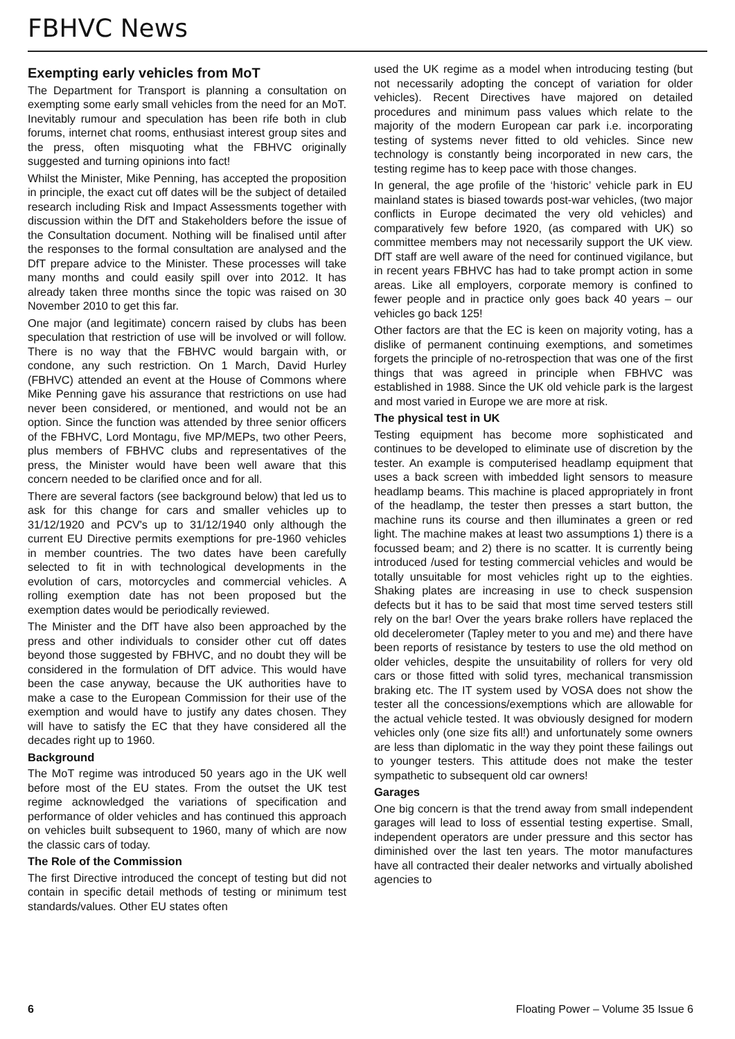FBHVC News
Exempting early vehicles from MoT
The Department for Transport is planning a consultation on exempting some early small vehicles from the need for an MoT. Inevitably rumour and speculation has been rife both in club forums, internet chat rooms, enthusiast interest group sites and the press, often misquoting what the FBHVC originally suggested and turning opinions into fact!
Whilst the Minister, Mike Penning, has accepted the proposition in principle, the exact cut off dates will be the subject of detailed research including Risk and Impact Assessments together with discussion within the DfT and Stakeholders before the issue of the Consultation document. Nothing will be finalised until after the responses to the formal consultation are analysed and the DfT prepare advice to the Minister. These processes will take many months and could easily spill over into 2012. It has already taken three months since the topic was raised on 30 November 2010 to get this far.
One major (and legitimate) concern raised by clubs has been speculation that restriction of use will be involved or will follow. There is no way that the FBHVC would bargain with, or condone, any such restriction. On 1 March, David Hurley (FBHVC) attended an event at the House of Commons where Mike Penning gave his assurance that restrictions on use had never been considered, or mentioned, and would not be an option. Since the function was attended by three senior officers of the FBHVC, Lord Montagu, five MP/MEPs, two other Peers, plus members of FBHVC clubs and representatives of the press, the Minister would have been well aware that this concern needed to be clarified once and for all.
There are several factors (see background below) that led us to ask for this change for cars and smaller vehicles up to 31/12/1920 and PCV's up to 31/12/1940 only although the current EU Directive permits exemptions for pre-1960 vehicles in member countries. The two dates have been carefully selected to fit in with technological developments in the evolution of cars, motorcycles and commercial vehicles. A rolling exemption date has not been proposed but the exemption dates would be periodically reviewed.
The Minister and the DfT have also been approached by the press and other individuals to consider other cut off dates beyond those suggested by FBHVC, and no doubt they will be considered in the formulation of DfT advice. This would have been the case anyway, because the UK authorities have to make a case to the European Commission for their use of the exemption and would have to justify any dates chosen. They will have to satisfy the EC that they have considered all the decades right up to 1960.
Background
The MoT regime was introduced 50 years ago in the UK well before most of the EU states. From the outset the UK test regime acknowledged the variations of specification and performance of older vehicles and has continued this approach on vehicles built subsequent to 1960, many of which are now the classic cars of today.
The Role of the Commission
The first Directive introduced the concept of testing but did not contain in specific detail methods of testing or minimum test standards/values. Other EU states often
used the UK regime as a model when introducing testing (but not necessarily adopting the concept of variation for older vehicles). Recent Directives have majored on detailed procedures and minimum pass values which relate to the majority of the modern European car park i.e. incorporating testing of systems never fitted to old vehicles. Since new technology is constantly being incorporated in new cars, the testing regime has to keep pace with those changes.
In general, the age profile of the ‘historic’ vehicle park in EU mainland states is biased towards post-war vehicles, (two major conflicts in Europe decimated the very old vehicles) and comparatively few before 1920, (as compared with UK) so committee members may not necessarily support the UK view. DfT staff are well aware of the need for continued vigilance, but in recent years FBHVC has had to take prompt action in some areas. Like all employers, corporate memory is confined to fewer people and in practice only goes back 40 years – our vehicles go back 125!
Other factors are that the EC is keen on majority voting, has a dislike of permanent continuing exemptions, and sometimes forgets the principle of no-retrospection that was one of the first things that was agreed in principle when FBHVC was established in 1988. Since the UK old vehicle park is the largest and most varied in Europe we are more at risk.
The physical test in UK
Testing equipment has become more sophisticated and continues to be developed to eliminate use of discretion by the tester. An example is computerised headlamp equipment that uses a back screen with imbedded light sensors to measure headlamp beams. This machine is placed appropriately in front of the headlamp, the tester then presses a start button, the machine runs its course and then illuminates a green or red light. The machine makes at least two assumptions 1) there is a focussed beam; and 2) there is no scatter. It is currently being introduced /used for testing commercial vehicles and would be totally unsuitable for most vehicles right up to the eighties. Shaking plates are increasing in use to check suspension defects but it has to be said that most time served testers still rely on the bar! Over the years brake rollers have replaced the old decelerometer (Tapley meter to you and me) and there have been reports of resistance by testers to use the old method on older vehicles, despite the unsuitability of rollers for very old cars or those fitted with solid tyres, mechanical transmission braking etc. The IT system used by VOSA does not show the tester all the concessions/exemptions which are allowable for the actual vehicle tested. It was obviously designed for modern vehicles only (one size fits all!) and unfortunately some owners are less than diplomatic in the way they point these failings out to younger testers. This attitude does not make the tester sympathetic to subsequent old car owners!
Garages
One big concern is that the trend away from small independent garages will lead to loss of essential testing expertise. Small, independent operators are under pressure and this sector has diminished over the last ten years. The motor manufactures have all contracted their dealer networks and virtually abolished agencies to
6 Floating Power – Volume 35 Issue 6